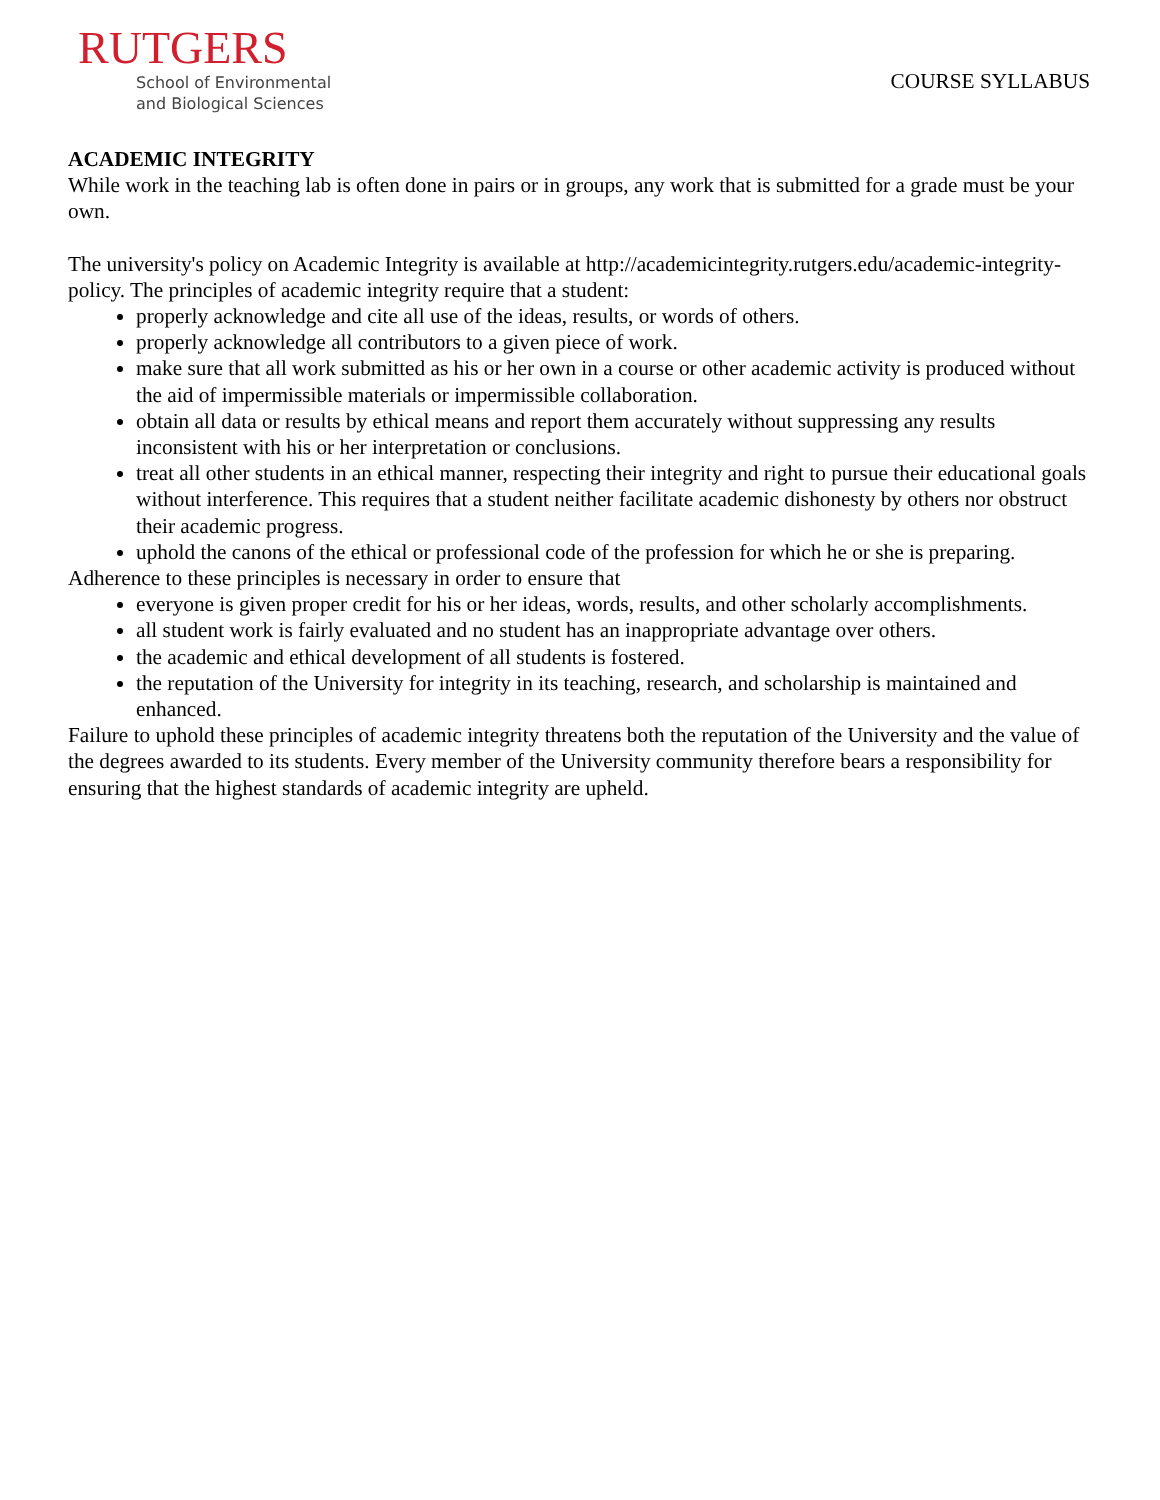RUTGERS
School of Environmental
and Biological Sciences
COURSE SYLLABUS
ACADEMIC INTEGRITY
While work in the teaching lab is often done in pairs or in groups, any work that is submitted for a grade must be your own.
The university's policy on Academic Integrity is available at http://academicintegrity.rutgers.edu/academic-integrity-policy. The principles of academic integrity require that a student:
properly acknowledge and cite all use of the ideas, results, or words of others.
properly acknowledge all contributors to a given piece of work.
make sure that all work submitted as his or her own in a course or other academic activity is produced without the aid of impermissible materials or impermissible collaboration.
obtain all data or results by ethical means and report them accurately without suppressing any results inconsistent with his or her interpretation or conclusions.
treat all other students in an ethical manner, respecting their integrity and right to pursue their educational goals without interference. This requires that a student neither facilitate academic dishonesty by others nor obstruct their academic progress.
uphold the canons of the ethical or professional code of the profession for which he or she is preparing.
Adherence to these principles is necessary in order to ensure that
everyone is given proper credit for his or her ideas, words, results, and other scholarly accomplishments.
all student work is fairly evaluated and no student has an inappropriate advantage over others.
the academic and ethical development of all students is fostered.
the reputation of the University for integrity in its teaching, research, and scholarship is maintained and enhanced.
Failure to uphold these principles of academic integrity threatens both the reputation of the University and the value of the degrees awarded to its students. Every member of the University community therefore bears a responsibility for ensuring that the highest standards of academic integrity are upheld.